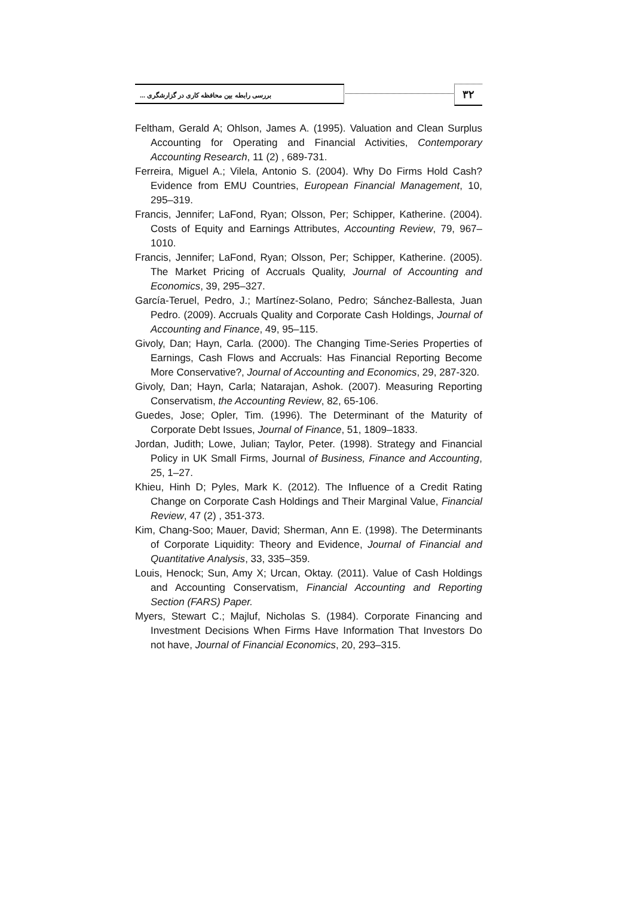بررسی رابطه بین محافظه کاری در گزارشگری ... ۳۲
Feltham, Gerald A; Ohlson, James A. (1995). Valuation and Clean Surplus Accounting for Operating and Financial Activities, Contemporary Accounting Research, 11 (2) , 689-731.
Ferreira, Miguel A.; Vilela, Antonio S. (2004). Why Do Firms Hold Cash? Evidence from EMU Countries, European Financial Management, 10, 295–319.
Francis, Jennifer; LaFond, Ryan; Olsson, Per; Schipper, Katherine. (2004). Costs of Equity and Earnings Attributes, Accounting Review, 79, 967–1010.
Francis, Jennifer; LaFond, Ryan; Olsson, Per; Schipper, Katherine. (2005). The Market Pricing of Accruals Quality, Journal of Accounting and Economics, 39, 295–327.
García-Teruel, Pedro, J.; Martínez-Solano, Pedro; Sánchez-Ballesta, Juan Pedro. (2009). Accruals Quality and Corporate Cash Holdings, Journal of Accounting and Finance, 49, 95–115.
Givoly, Dan; Hayn, Carla. (2000). The Changing Time-Series Properties of Earnings, Cash Flows and Accruals: Has Financial Reporting Become More Conservative?, Journal of Accounting and Economics, 29, 287-320.
Givoly, Dan; Hayn, Carla; Natarajan, Ashok. (2007). Measuring Reporting Conservatism, the Accounting Review, 82, 65-106.
Guedes, Jose; Opler, Tim. (1996). The Determinant of the Maturity of Corporate Debt Issues, Journal of Finance, 51, 1809–1833.
Jordan, Judith; Lowe, Julian; Taylor, Peter. (1998). Strategy and Financial Policy in UK Small Firms, Journal of Business, Finance and Accounting, 25, 1–27.
Khieu, Hinh D; Pyles, Mark K. (2012). The Influence of a Credit Rating Change on Corporate Cash Holdings and Their Marginal Value, Financial Review, 47 (2) , 351-373.
Kim, Chang-Soo; Mauer, David; Sherman, Ann E. (1998). The Determinants of Corporate Liquidity: Theory and Evidence, Journal of Financial and Quantitative Analysis, 33, 335–359.
Louis, Henock; Sun, Amy X; Urcan, Oktay. (2011). Value of Cash Holdings and Accounting Conservatism, Financial Accounting and Reporting Section (FARS) Paper.
Myers, Stewart C.; Majluf, Nicholas S. (1984). Corporate Financing and Investment Decisions When Firms Have Information That Investors Do not have, Journal of Financial Economics, 20, 293–315.